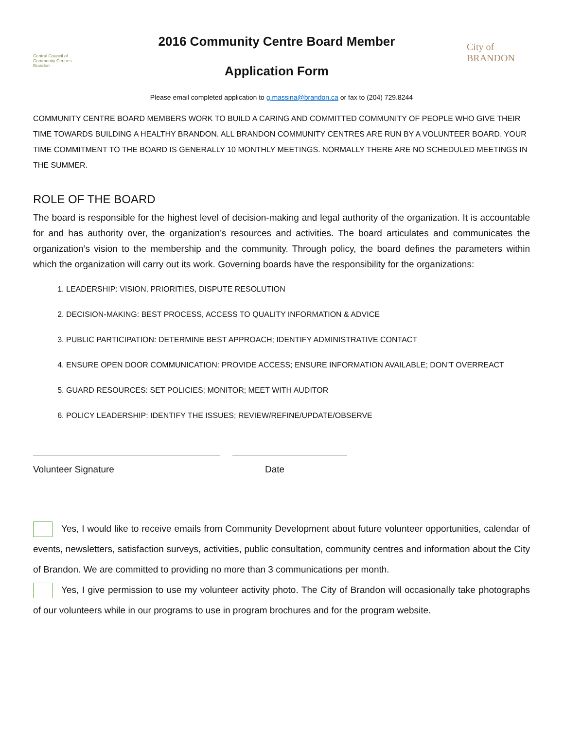Central Council of Community Centres Brandon
2016 Community Centre Board Member
Application Form
City of BRANDON
Please email completed application to g.massina@brandon.ca or fax to (204) 729.8244
COMMUNITY CENTRE BOARD MEMBERS WORK TO BUILD A CARING AND COMMITTED COMMUNITY OF PEOPLE WHO GIVE THEIR TIME TOWARDS BUILDING A HEALTHY BRANDON. ALL BRANDON COMMUNITY CENTRES ARE RUN BY A VOLUNTEER BOARD. YOUR TIME COMMITMENT TO THE BOARD IS GENERALLY 10 MONTHLY MEETINGS. NORMALLY THERE ARE NO SCHEDULED MEETINGS IN THE SUMMER.
ROLE OF THE BOARD
The board is responsible for the highest level of decision-making and legal authority of the organization. It is accountable for and has authority over, the organization’s resources and activities. The board articulates and communicates the organization’s vision to the membership and the community. Through policy, the board defines the parameters within which the organization will carry out its work. Governing boards have the responsibility for the organizations:
1. LEADERSHIP: VISION, PRIORITIES, DISPUTE RESOLUTION
2. DECISION-MAKING: BEST PROCESS, ACCESS TO QUALITY INFORMATION & ADVICE
3. PUBLIC PARTICIPATION: DETERMINE BEST APPROACH; IDENTIFY ADMINISTRATIVE CONTACT
4. ENSURE OPEN DOOR COMMUNICATION: PROVIDE ACCESS; ENSURE INFORMATION AVAILABLE; DON’T OVERREACT
5. GUARD RESOURCES: SET POLICIES; MONITOR; MEET WITH AUDITOR
6. POLICY LEADERSHIP: IDENTIFY THE ISSUES; REVIEW/REFINE/UPDATE/OBSERVE
Volunteer Signature Date
Yes, I would like to receive emails from Community Development about future volunteer opportunities, calendar of events, newsletters, satisfaction surveys, activities, public consultation, community centres and information about the City of Brandon. We are committed to providing no more than 3 communications per month.
Yes, I give permission to use my volunteer activity photo. The City of Brandon will occasionally take photographs of our volunteers while in our programs to use in program brochures and for the program website.